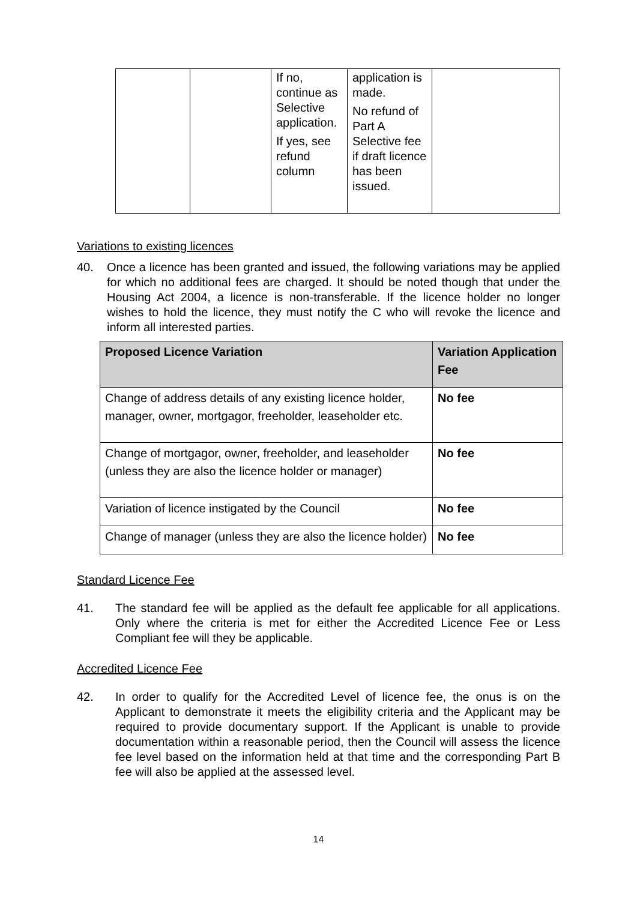| | | If no, continue as Selective application. If yes, see refund column | application is made. No refund of Part A Selective fee if draft licence has been issued. | |
Variations to existing licences
40. Once a licence has been granted and issued, the following variations may be applied for which no additional fees are charged. It should be noted though that under the Housing Act 2004, a licence is non-transferable. If the licence holder no longer wishes to hold the licence, they must notify the C who will revoke the licence and inform all interested parties.
| Proposed Licence Variation | Variation Application Fee |
| --- | --- |
| Change of address details of any existing licence holder, manager, owner, mortgagor, freeholder, leaseholder etc. | No fee |
| Change of mortgagor, owner, freeholder, and leaseholder (unless they are also the licence holder or manager) | No fee |
| Variation of licence instigated by the Council | No fee |
| Change of manager (unless they are also the licence holder) | No fee |
Standard Licence Fee
41. The standard fee will be applied as the default fee applicable for all applications. Only where the criteria is met for either the Accredited Licence Fee or Less Compliant fee will they be applicable.
Accredited Licence Fee
42. In order to qualify for the Accredited Level of licence fee, the onus is on the Applicant to demonstrate it meets the eligibility criteria and the Applicant may be required to provide documentary support. If the Applicant is unable to provide documentation within a reasonable period, then the Council will assess the licence fee level based on the information held at that time and the corresponding Part B fee will also be applied at the assessed level.
14